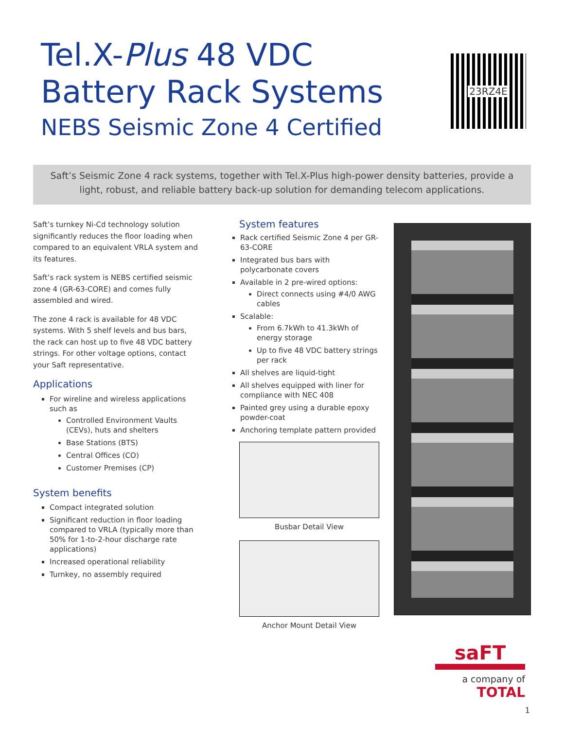Tel.X-Plus 48 VDC
Battery Rack Systems
NEBS Seismic Zone 4 Certified
23RZ4E
Saft’s Seismic Zone 4 rack systems, together with Tel.X-Plus high-power density batteries, provide a light, robust, and reliable battery back-up solution for demanding telecom applications.
Saft’s turnkey Ni-Cd technology solution significantly reduces the floor loading when compared to an equivalent VRLA system and its features.
Saft’s rack system is NEBS certified seismic zone 4 (GR-63-CORE) and comes fully assembled and wired.
The zone 4 rack is available for 48 VDC systems. With 5 shelf levels and bus bars, the rack can host up to five 48 VDC battery strings. For other voltage options, contact your Saft representative.
Applications
For wireline and wireless applications such as
Controlled Environment Vaults (CEVs), huts and shelters
Base Stations (BTS)
Central Offices (CO)
Customer Premises (CP)
System benefits
Compact integrated solution
Significant reduction in floor loading compared to VRLA (typically more than 50% for 1-to-2-hour discharge rate applications)
Increased operational reliability
Turnkey, no assembly required
System features
Rack certified Seismic Zone 4 per GR-63-CORE
Integrated bus bars with polycarbonate covers
Available in 2 pre-wired options:
Direct connects using #4/0 AWG cables
Scalable:
From 6.7kWh to 41.3kWh of energy storage
Up to five 48 VDC battery strings per rack
All shelves are liquid-tight
All shelves equipped with liner for compliance with NEC 408
Painted grey using a durable epoxy powder-coat
Anchoring template pattern provided
Busbar Detail View
Anchor Mount Detail View
saFT
a company of
TOTAL
1